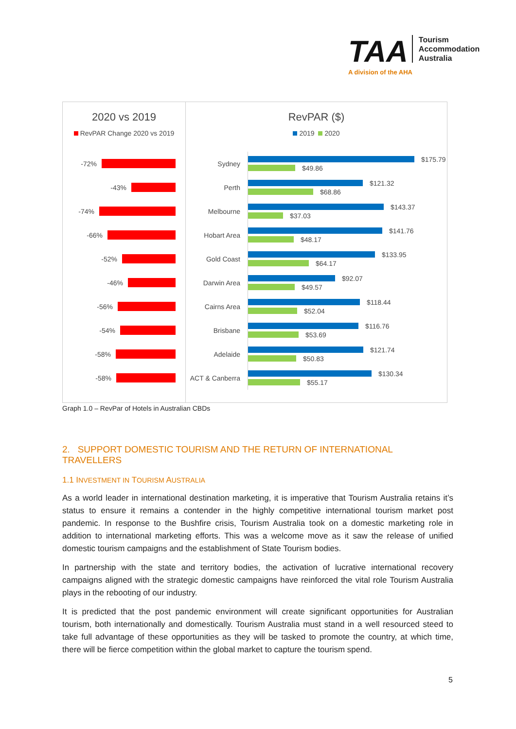TAA Tourism
Accommodation
Australia
A division of the AHA
2020 vs 2019
RevPAR Change 2020 vs 2019
-72%
-43%
-74%
-66%
-52%
-46%
-56%
-54%
-58%
-58%
RevPAR ($)
2019 2020
Sydney
$175.79
$49.86
Perth
$121.32
$68.86
Melbourne
$143.37
$37.03
Hobart Area
$141.76
$48.17
Gold Coast
$133.95
$64.17
Darwin Area
$92.07
$49.57
Cairns Area
$118.44
$52.04
Brisbane
$116.76
$53.69
Adelaide
$121.74
$50.83
ACT & Canberra
$130.34
$55.17
Graph 1.0 – RevPar of Hotels in Australian CBDs
2. SUPPORT DOMESTIC TOURISM AND THE RETURN OF INTERNATIONAL TRAVELLERS
1.1 INVESTMENT IN TOURISM AUSTRALIA
As a world leader in international destination marketing, it is imperative that Tourism Australia retains it’s status to ensure it remains a contender in the highly competitive international tourism market post pandemic. In response to the Bushfire crisis, Tourism Australia took on a domestic marketing role in addition to international marketing efforts. This was a welcome move as it saw the release of unified domestic tourism campaigns and the establishment of State Tourism bodies.
In partnership with the state and territory bodies, the activation of lucrative international recovery campaigns aligned with the strategic domestic campaigns have reinforced the vital role Tourism Australia plays in the rebooting of our industry.
It is predicted that the post pandemic environment will create significant opportunities for Australian tourism, both internationally and domestically. Tourism Australia must stand in a well resourced steed to take full advantage of these opportunities as they will be tasked to promote the country, at which time, there will be fierce competition within the global market to capture the tourism spend.
5